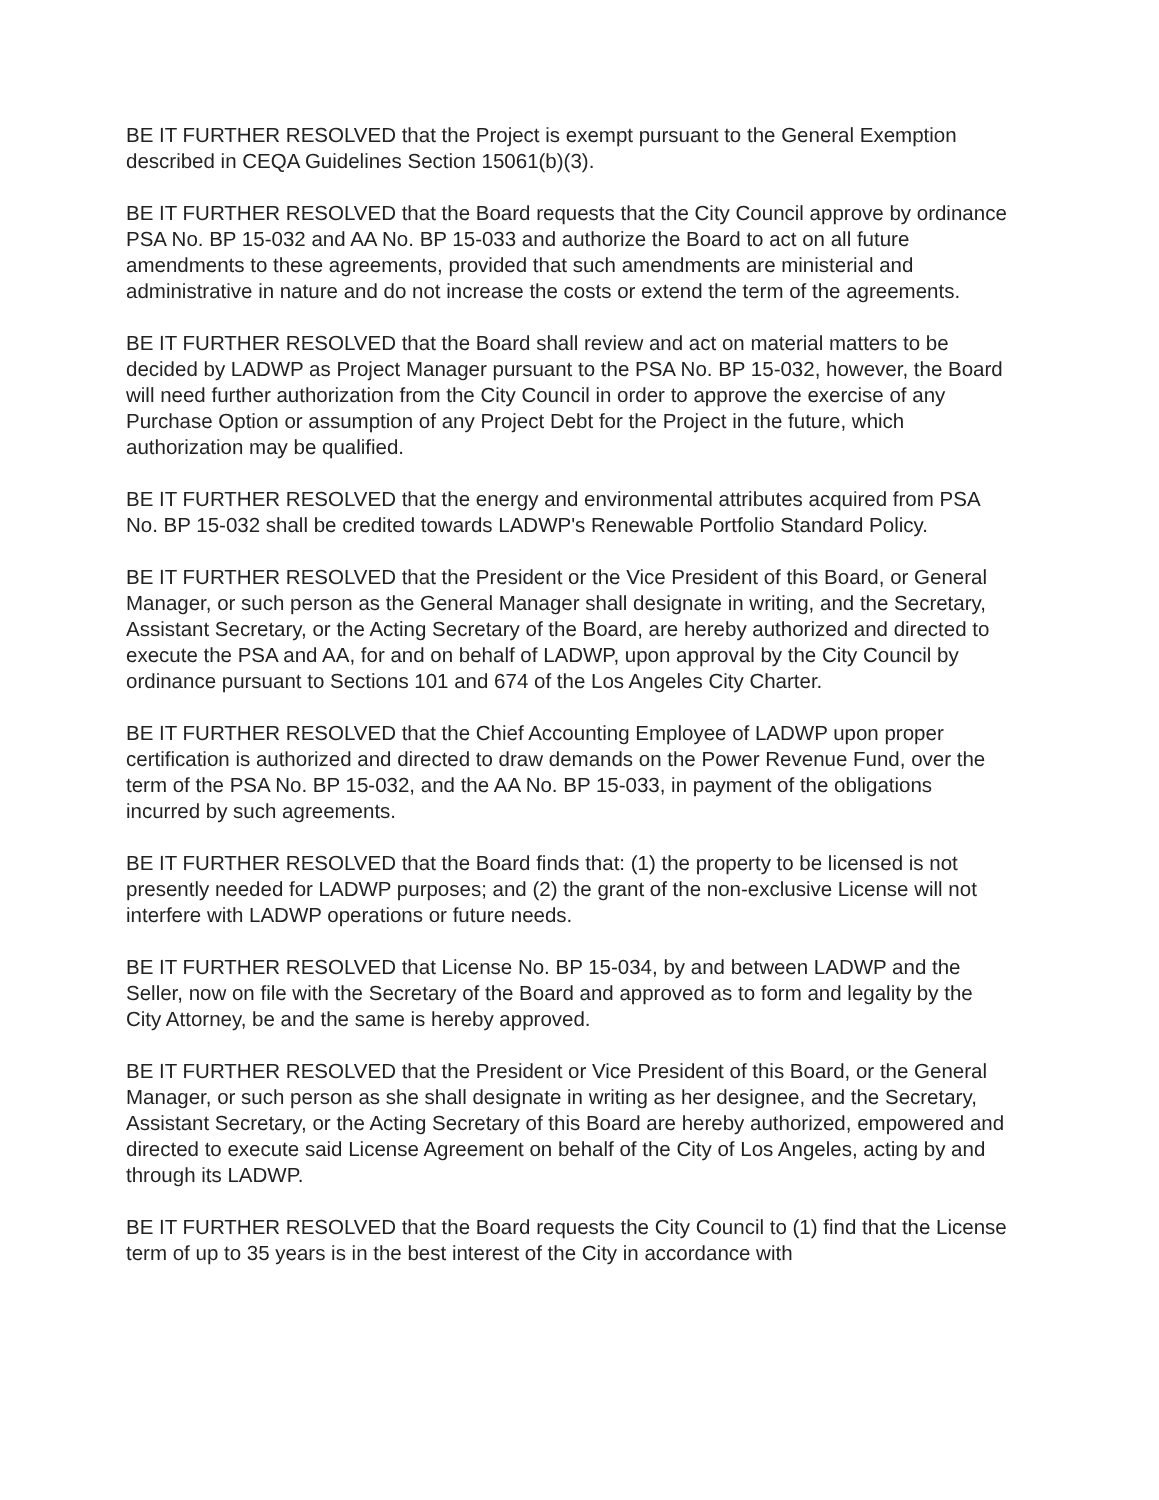BE IT FURTHER RESOLVED that the Project is exempt pursuant to the General Exemption described in CEQA Guidelines Section 15061(b)(3).
BE IT FURTHER RESOLVED that the Board requests that the City Council approve by ordinance PSA No. BP 15-032 and AA No. BP 15-033 and authorize the Board to act on all future amendments to these agreements, provided that such amendments are ministerial and administrative in nature and do not increase the costs or extend the term of the agreements.
BE IT FURTHER RESOLVED that the Board shall review and act on material matters to be decided by LADWP as Project Manager pursuant to the PSA No. BP 15-032, however, the Board will need further authorization from the City Council in order to approve the exercise of any Purchase Option or assumption of any Project Debt for the Project in the future, which authorization may be qualified.
BE IT FURTHER RESOLVED that the energy and environmental attributes acquired from PSA No. BP 15-032 shall be credited towards LADWP's Renewable Portfolio Standard Policy.
BE IT FURTHER RESOLVED that the President or the Vice President of this Board, or General Manager, or such person as the General Manager shall designate in writing, and the Secretary, Assistant Secretary, or the Acting Secretary of the Board, are hereby authorized and directed to execute the PSA and AA, for and on behalf of LADWP, upon approval by the City Council by ordinance pursuant to Sections 101 and 674 of the Los Angeles City Charter.
BE IT FURTHER RESOLVED that the Chief Accounting Employee of LADWP upon proper certification is authorized and directed to draw demands on the Power Revenue Fund, over the term of the PSA No. BP 15-032, and the AA No. BP 15-033, in payment of the obligations incurred by such agreements.
BE IT FURTHER RESOLVED that the Board finds that: (1) the property to be licensed is not presently needed for LADWP purposes; and (2) the grant of the non-exclusive License will not interfere with LADWP operations or future needs.
BE IT FURTHER RESOLVED that License No. BP 15-034, by and between LADWP and the Seller, now on file with the Secretary of the Board and approved as to form and legality by the City Attorney, be and the same is hereby approved.
BE IT FURTHER RESOLVED that the President or Vice President of this Board, or the General Manager, or such person as she shall designate in writing as her designee, and the Secretary, Assistant Secretary, or the Acting Secretary of this Board are hereby authorized, empowered and directed to execute said License Agreement on behalf of the City of Los Angeles, acting by and through its LADWP.
BE IT FURTHER RESOLVED that the Board requests the City Council to (1) find that the License term of up to 35 years is in the best interest of the City in accordance with